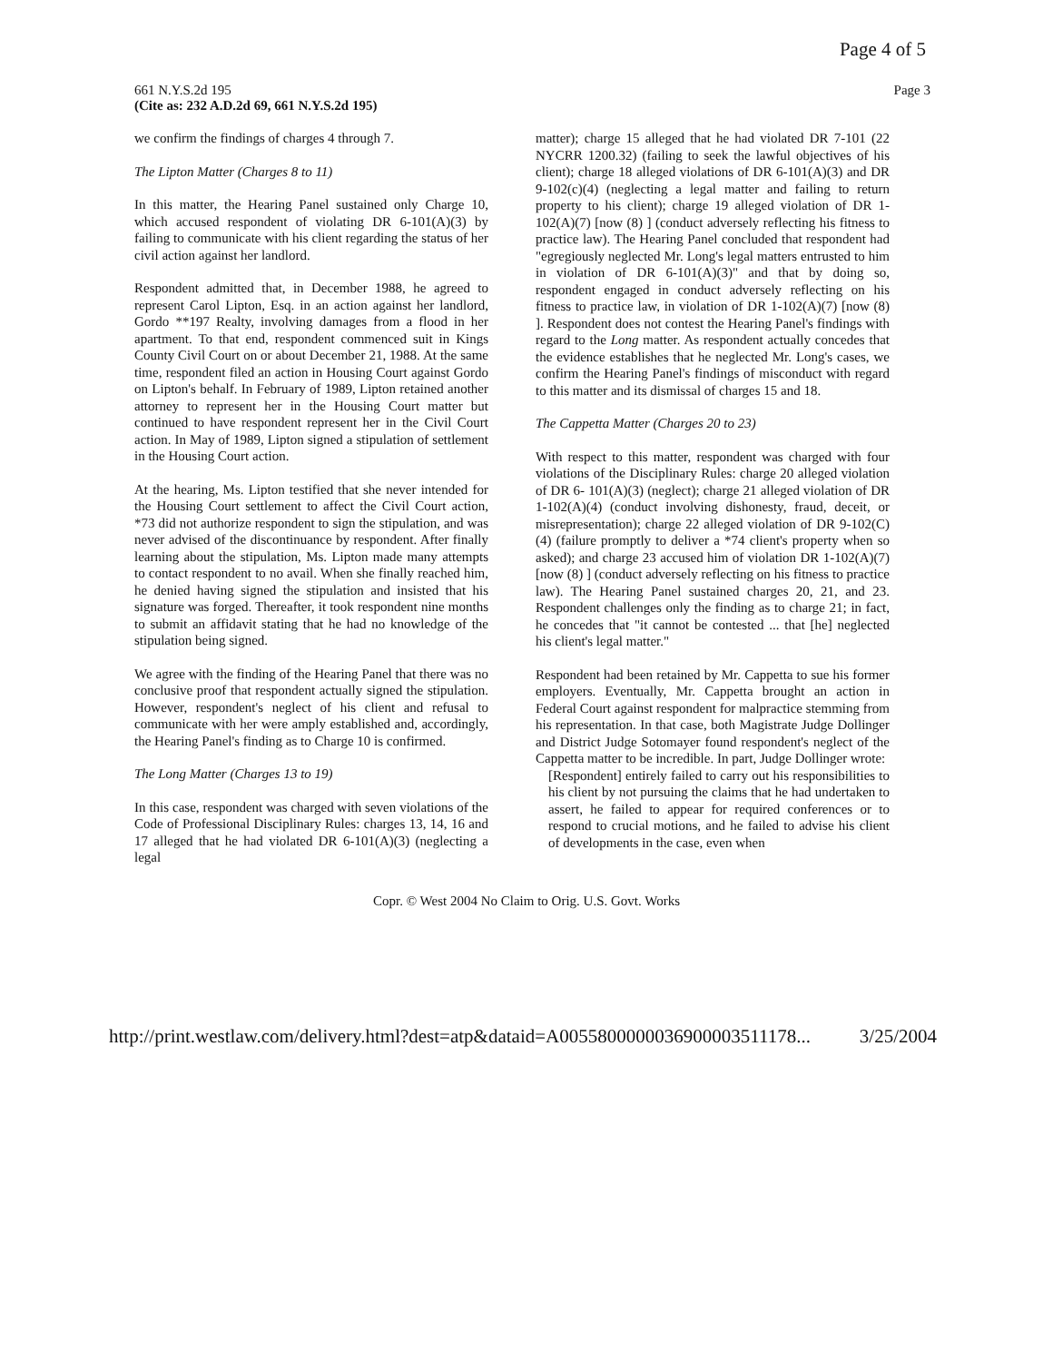Page 4 of 5
661 N.Y.S.2d 195
(Cite as: 232 A.D.2d 69, 661 N.Y.S.2d 195)
Page 3
we confirm the findings of charges 4 through 7.
The Lipton Matter (Charges 8 to 11)
In this matter, the Hearing Panel sustained only Charge 10, which accused respondent of violating DR 6-101(A)(3) by failing to communicate with his client regarding the status of her civil action against her landlord.
Respondent admitted that, in December 1988, he agreed to represent Carol Lipton, Esq. in an action against her landlord, Gordo **197 Realty, involving damages from a flood in her apartment. To that end, respondent commenced suit in Kings County Civil Court on or about December 21, 1988. At the same time, respondent filed an action in Housing Court against Gordo on Lipton's behalf. In February of 1989, Lipton retained another attorney to represent her in the Housing Court matter but continued to have respondent represent her in the Civil Court action. In May of 1989, Lipton signed a stipulation of settlement in the Housing Court action.
At the hearing, Ms. Lipton testified that she never intended for the Housing Court settlement to affect the Civil Court action, *73 did not authorize respondent to sign the stipulation, and was never advised of the discontinuance by respondent. After finally learning about the stipulation, Ms. Lipton made many attempts to contact respondent to no avail. When she finally reached him, he denied having signed the stipulation and insisted that his signature was forged. Thereafter, it took respondent nine months to submit an affidavit stating that he had no knowledge of the stipulation being signed.
We agree with the finding of the Hearing Panel that there was no conclusive proof that respondent actually signed the stipulation. However, respondent's neglect of his client and refusal to communicate with her were amply established and, accordingly, the Hearing Panel's finding as to Charge 10 is confirmed.
The Long Matter (Charges 13 to 19)
In this case, respondent was charged with seven violations of the Code of Professional Disciplinary Rules: charges 13, 14, 16 and 17 alleged that he had violated DR 6-101(A)(3) (neglecting a legal
matter); charge 15 alleged that he had violated DR 7-101 (22 NYCRR 1200.32) (failing to seek the lawful objectives of his client); charge 18 alleged violations of DR 6-101(A)(3) and DR 9-102(c)(4) (neglecting a legal matter and failing to return property to his client); charge 19 alleged violation of DR 1-102(A)(7) [now (8) ] (conduct adversely reflecting his fitness to practice law). The Hearing Panel concluded that respondent had "egregiously neglected Mr. Long's legal matters entrusted to him in violation of DR 6-101(A)(3)" and that by doing so, respondent engaged in conduct adversely reflecting on his fitness to practice law, in violation of DR 1-102(A)(7) [now (8) ]. Respondent does not contest the Hearing Panel's findings with regard to the Long matter. As respondent actually concedes that the evidence establishes that he neglected Mr. Long's cases, we confirm the Hearing Panel's findings of misconduct with regard to this matter and its dismissal of charges 15 and 18.
The Cappetta Matter (Charges 20 to 23)
With respect to this matter, respondent was charged with four violations of the Disciplinary Rules: charge 20 alleged violation of DR 6- 101(A)(3) (neglect); charge 21 alleged violation of DR 1-102(A)(4) (conduct involving dishonesty, fraud, deceit, or misrepresentation); charge 22 alleged violation of DR 9-102(C)(4) (failure promptly to deliver a *74 client's property when so asked); and charge 23 accused him of violation DR 1-102(A)(7) [now (8) ] (conduct adversely reflecting on his fitness to practice law). The Hearing Panel sustained charges 20, 21, and 23. Respondent challenges only the finding as to charge 21; in fact, he concedes that "it cannot be contested ... that [he] neglected his client's legal matter."
Respondent had been retained by Mr. Cappetta to sue his former employers. Eventually, Mr. Cappetta brought an action in Federal Court against respondent for malpractice stemming from his representation. In that case, both Magistrate Judge Dollinger and District Judge Sotomayer found respondent's neglect of the Cappetta matter to be incredible. In part, Judge Dollinger wrote:
[Respondent] entirely failed to carry out his responsibilities to his client by not pursuing the claims that he had undertaken to assert, he failed to appear for required conferences or to respond to crucial motions, and he failed to advise his client of developments in the case, even when
Copr. © West 2004 No Claim to Orig. U.S. Govt. Works
http://print.westlaw.com/delivery.html?dest=atp&dataid=A0055800000036900003511178... 3/25/2004